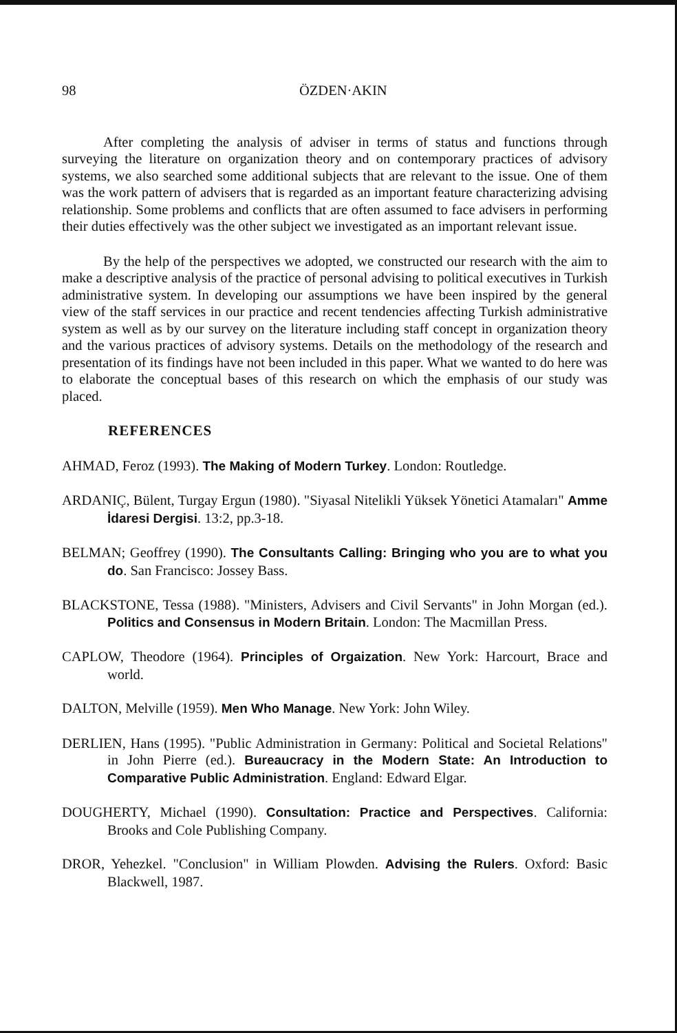98 ÖZDEN·AKIN
After completing the analysis of adviser in terms of status and functions through surveying the literature on organization theory and on contemporary practices of advisory systems, we also searched some additional subjects that are relevant to the issue. One of them was the work pattern of advisers that is regarded as an important feature characterizing advising relationship. Some problems and conflicts that are often assumed to face advisers in performing their duties effectively was the other subject we investigated as an important relevant issue.
By the help of the perspectives we adopted, we constructed our research with the aim to make a descriptive analysis of the practice of personal advising to political executives in Turkish administrative system. In developing our assumptions we have been inspired by the general view of the staff services in our practice and recent tendencies affecting Turkish administrative system as well as by our survey on the literature including staff concept in organization theory and the various practices of advisory systems. Details on the methodology of the research and presentation of its findings have not been included in this paper. What we wanted to do here was to elaborate the conceptual bases of this research on which the emphasis of our study was placed.
REFERENCES
AHMAD, Feroz (1993). The Making of Modern Turkey. London: Routledge.
ARDANIÇ, Bülent, Turgay Ergun (1980). "Siyasal Nitelikli Yüksek Yönetici Atamaları" Amme İdaresi Dergisi. 13:2, pp.3-18.
BELMAN; Geoffrey (1990). The Consultants Calling: Bringing who you are to what you do. San Francisco: Jossey Bass.
BLACKSTONE, Tessa (1988). "Ministers, Advisers and Civil Servants" in John Morgan (ed.). Politics and Consensus in Modern Britain. London: The Macmillan Press.
CAPLOW, Theodore (1964). Principles of Orgaization. New York: Harcourt, Brace and world.
DALTON, Melville (1959). Men Who Manage. New York: John Wiley.
DERLIEN, Hans (1995). "Public Administration in Germany: Political and Societal Relations" in John Pierre (ed.). Bureaucracy in the Modern State: An Introduction to Comparative Public Administration. England: Edward Elgar.
DOUGHERTY, Michael (1990). Consultation: Practice and Perspectives. California: Brooks and Cole Publishing Company.
DROR, Yehezkel. "Conclusion" in William Plowden. Advising the Rulers. Oxford: Basic Blackwell, 1987.